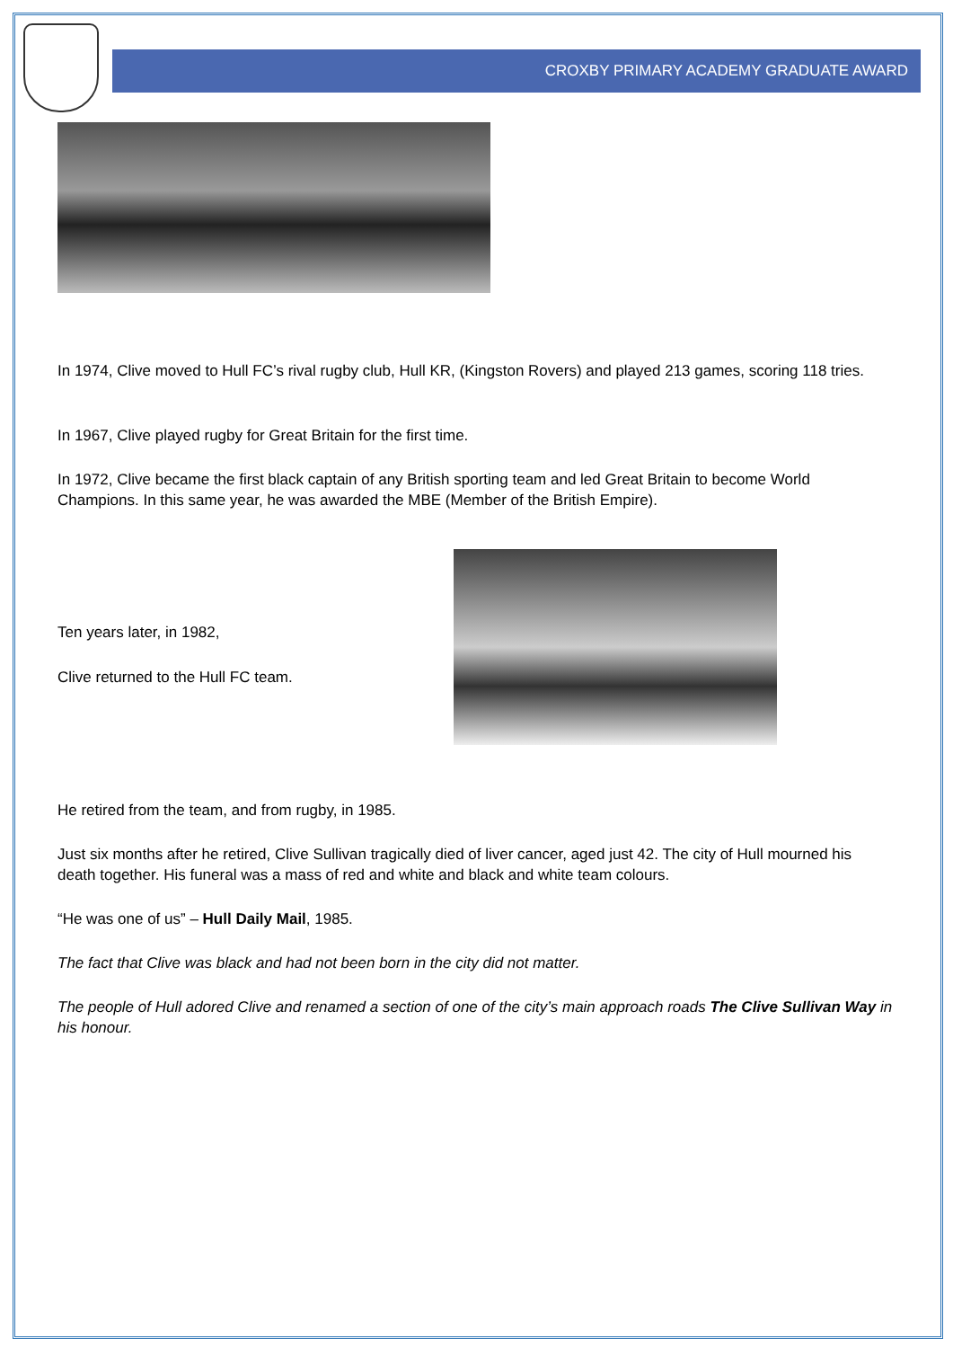CROXBY PRIMARY ACADEMY GRADUATE AWARD
In 1974, Clive moved to Hull FC’s rival rugby club, Hull KR, (Kingston Rovers) and played 213 games, scoring 118 tries.
In 1967, Clive played rugby for Great Britain for the first time.
In 1972, Clive became the first black captain of any British sporting team and led Great Britain to become World Champions. In this same year, he was awarded the MBE (Member of the British Empire).
Ten years later, in 1982,
Clive returned to the Hull FC team.
He retired from the team, and from rugby, in 1985.
Just six months after he retired, Clive Sullivan tragically died of liver cancer, aged just 42. The city of Hull mourned his death together. His funeral was a mass of red and white and black and white team colours.
“He was one of us” – Hull Daily Mail, 1985.
The fact that Clive was black and had not been born in the city did not matter.
The people of Hull adored Clive and renamed a section of one of the city’s main approach roads The Clive Sullivan Way in his honour.